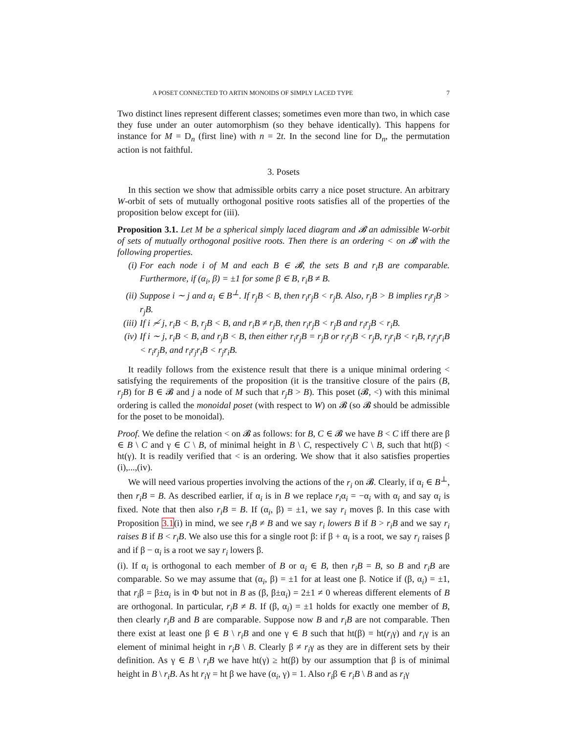A POSET CONNECTED TO ARTIN MONOIDS OF SIMPLY LACED TYPE 7
Two distinct lines represent different classes; sometimes even more than two, in which case they fuse under an outer automorphism (so they behave identically). This happens for instance for M = D<sub>n</sub> (first line) with n = 2t. In the second line for D<sub>n</sub>, the permutation action is not faithful.
3. Posets
In this section we show that admissible orbits carry a nice poset structure. An arbitrary W-orbit of sets of mutually orthogonal positive roots satisfies all of the properties of the proposition below except for (iii).
Proposition 3.1. Let M be a spherical simply laced diagram and 𝓑 an admissible W-orbit of sets of mutually orthogonal positive roots. Then there is an ordering < on 𝓑 with the following properties.
(i) For each node i of M and each B ∈ 𝓑, the sets B and r<sub>i</sub>B are comparable. Furthermore, if (α<sub>i</sub>, β) = ±1 for some β ∈ B, r<sub>i</sub>B ≠ B.
(ii) Suppose i ∼ j and α<sub>i</sub> ∈ B<sup>⊥</sup>. If r<sub>j</sub>B < B, then r<sub>i</sub>r<sub>j</sub>B < r<sub>j</sub>B. Also, r<sub>j</sub>B > B implies r<sub>i</sub>r<sub>j</sub>B > r<sub>j</sub>B.
(iii) If i ≁ j, r<sub>i</sub>B < B, r<sub>j</sub>B < B, and r<sub>i</sub>B ≠ r<sub>j</sub>B, then r<sub>i</sub>r<sub>j</sub>B < r<sub>j</sub>B and r<sub>i</sub>r<sub>j</sub>B < r<sub>i</sub>B.
(iv) If i ∼ j, r<sub>i</sub>B < B, and r<sub>j</sub>B < B, then either r<sub>i</sub>r<sub>j</sub>B = r<sub>j</sub>B or r<sub>i</sub>r<sub>j</sub>B < r<sub>j</sub>B, r<sub>j</sub>r<sub>i</sub>B < r<sub>i</sub>B, r<sub>i</sub>r<sub>j</sub>r<sub>i</sub>B < r<sub>i</sub>r<sub>j</sub>B, and r<sub>i</sub>r<sub>j</sub>r<sub>i</sub>B < r<sub>j</sub>r<sub>i</sub>B.
It readily follows from the existence result that there is a unique minimal ordering < satisfying the requirements of the proposition (it is the transitive closure of the pairs (B, r<sub>j</sub>B) for B ∈ 𝓑 and j a node of M such that r<sub>j</sub>B > B). This poset (𝓑, <) with this minimal ordering is called the monoidal poset (with respect to W) on 𝓑 (so 𝓑 should be admissible for the poset to be monoidal).
Proof. We define the relation < on 𝓑 as follows: for B, C ∈ 𝓑 we have B < C iff there are β ∈ B \ C and γ ∈ C \ B, of minimal height in B \ C, respectively C \ B, such that ht(β) < ht(γ). It is readily verified that < is an ordering. We show that it also satisfies properties (i),...,(iv).
We will need various properties involving the actions of the r<sub>i</sub> on 𝓑. Clearly, if α<sub>i</sub> ∈ B<sup>⊥</sup>, then r<sub>i</sub>B = B. As described earlier, if α<sub>i</sub> is in B we replace r<sub>i</sub>α<sub>i</sub> = −α<sub>i</sub> with α<sub>i</sub> and say α<sub>i</sub> is fixed. Note that then also r<sub>i</sub>B = B. If (α<sub>i</sub>, β) = ±1, we say r<sub>i</sub> moves β. In this case with Proposition 3.1(i) in mind, we see r<sub>i</sub>B ≠ B and we say r<sub>i</sub> lowers B if B > r<sub>i</sub>B and we say r<sub>i</sub> raises B if B < r<sub>i</sub>B. We also use this for a single root β: if β + α<sub>i</sub> is a root, we say r<sub>i</sub> raises β and if β − α<sub>i</sub> is a root we say r<sub>i</sub> lowers β.
(i). If α<sub>i</sub> is orthogonal to each member of B or α<sub>i</sub> ∈ B, then r<sub>i</sub>B = B, so B and r<sub>i</sub>B are comparable. So we may assume that (α<sub>i</sub>, β) = ±1 for at least one β. Notice if (β, α<sub>i</sub>) = ±1, that r<sub>i</sub>β = β±α<sub>i</sub> is in Φ but not in B as (β, β±α<sub>i</sub>) = 2±1 ≠ 0 whereas different elements of B are orthogonal. In particular, r<sub>i</sub>B ≠ B. If (β, α<sub>i</sub>) = ±1 holds for exactly one member of B, then clearly r<sub>i</sub>B and B are comparable. Suppose now B and r<sub>i</sub>B are not comparable. Then there exist at least one β ∈ B \ r<sub>i</sub>B and one γ ∈ B such that ht(β) = ht(r<sub>i</sub>γ) and r<sub>i</sub>γ is an element of minimal height in r<sub>i</sub>B \ B. Clearly β ≠ r<sub>i</sub>γ as they are in different sets by their definition. As γ ∈ B \ r<sub>i</sub>B we have ht(γ) ≥ ht(β) by our assumption that β is of minimal height in B \ r<sub>i</sub>B. As ht r<sub>i</sub>γ = ht β we have (α<sub>i</sub>, γ) = 1. Also r<sub>i</sub>β ∈ r<sub>i</sub>B \ B and as r<sub>i</sub>γ